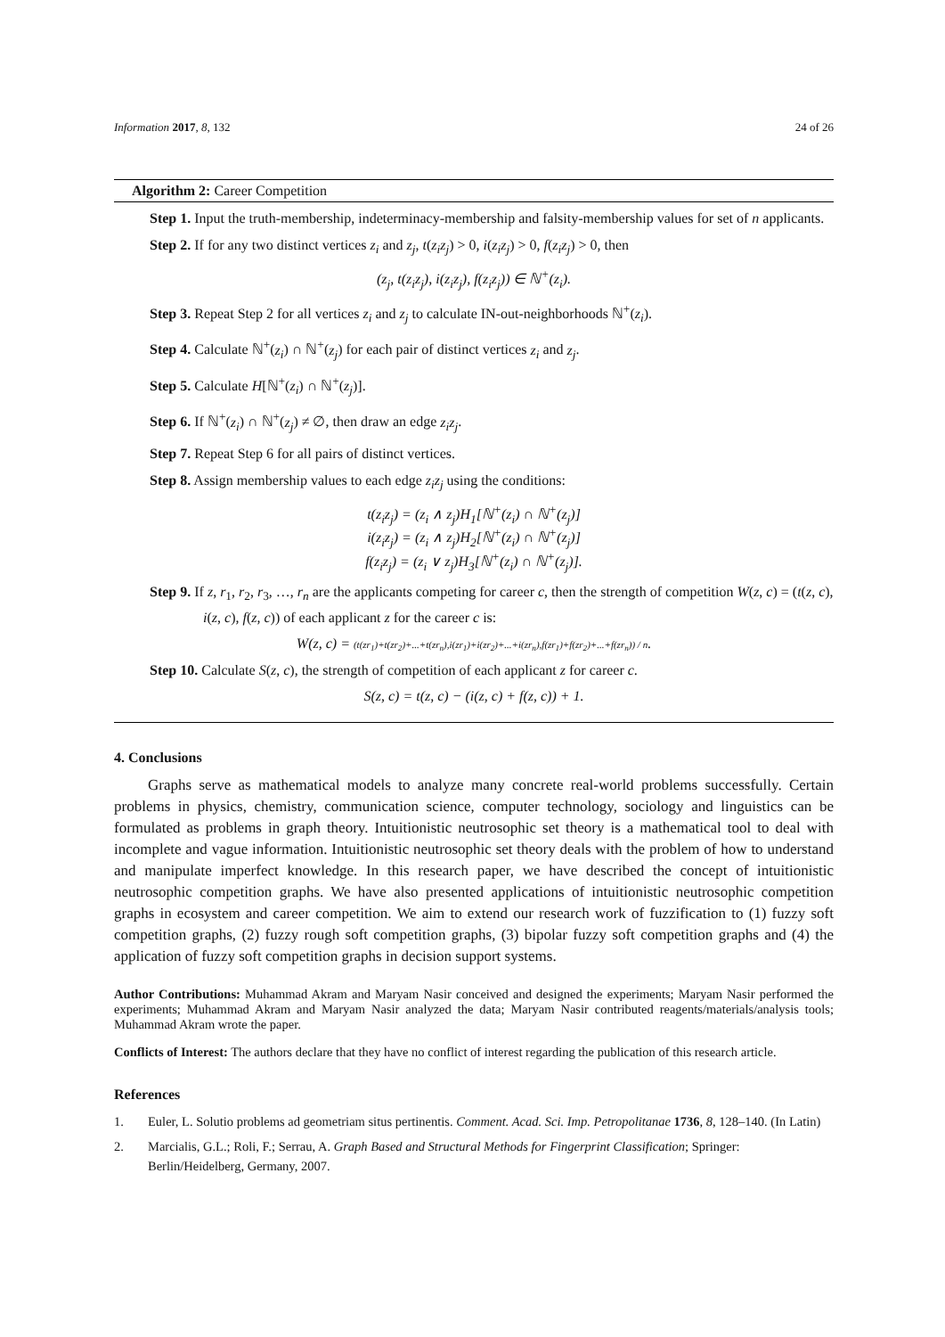Information 2017, 8, 132 24 of 26
Algorithm 2: Career Competition
Step 1. Input the truth-membership, indeterminacy-membership and falsity-membership values for set of n applicants.
Step 2. If for any two distinct vertices z<sub>i</sub> and z<sub>j</sub>, t(z<sub>i</sub>z<sub>j</sub>) > 0, i(z<sub>i</sub>z<sub>j</sub>) > 0, f(z<sub>i</sub>z<sub>j</sub>) > 0, then
(z<sub>j</sub>, t(z<sub>i</sub>z<sub>j</sub>), i(z<sub>i</sub>z<sub>j</sub>), f(z<sub>i</sub>z<sub>j</sub>)) ∈ ℕ<sup>+</sup>(z<sub>i</sub>).
Step 3. Repeat Step 2 for all vertices z<sub>i</sub> and z<sub>j</sub> to calculate IN-out-neighborhoods ℕ<sup>+</sup>(z<sub>i</sub>).
Step 4. Calculate ℕ<sup>+</sup>(z<sub>i</sub>) ∩ ℕ<sup>+</sup>(z<sub>j</sub>) for each pair of distinct vertices z<sub>i</sub> and z<sub>j</sub>.
Step 5. Calculate H[ℕ<sup>+</sup>(z<sub>i</sub>) ∩ ℕ<sup>+</sup>(z<sub>j</sub>)].
Step 6. If ℕ<sup>+</sup>(z<sub>i</sub>) ∩ ℕ<sup>+</sup>(z<sub>j</sub>) ≠ ∅, then draw an edge z<sub>i</sub>z<sub>j</sub>.
Step 7. Repeat Step 6 for all pairs of distinct vertices.
Step 8. Assign membership values to each edge z<sub>i</sub>z<sub>j</sub> using the conditions:
t(z<sub>i</sub>z<sub>j</sub>) = (z<sub>i</sub> ∧ z<sub>j</sub>)H<sub>1</sub>[ℕ<sup>+</sup>(z<sub>i</sub>) ∩ ℕ<sup>+</sup>(z<sub>j</sub>)]
i(z<sub>i</sub>z<sub>j</sub>) = (z<sub>i</sub> ∧ z<sub>j</sub>)H<sub>2</sub>[ℕ<sup>+</sup>(z<sub>i</sub>) ∩ ℕ<sup>+</sup>(z<sub>j</sub>)]
f(z<sub>i</sub>z<sub>j</sub>) = (z<sub>i</sub> ∨ z<sub>j</sub>)H<sub>3</sub>[ℕ<sup>+</sup>(z<sub>i</sub>) ∩ ℕ<sup>+</sup>(z<sub>j</sub>)].
Step 9. If z, r<sub>1</sub>, r<sub>2</sub>, r<sub>3</sub>, …, r<sub>n</sub> are the applicants competing for career c, then the strength of competition W(z, c) = (t(z, c), i(z, c), f(z, c)) of each applicant z for the career c is:
W(z, c) = (t(zr<sub>1</sub>)+t(zr<sub>2</sub>)+...+t(zr<sub>n</sub>),i(zr<sub>1</sub>)+i(zr<sub>2</sub>)+...+i(zr<sub>n</sub>),f(zr<sub>1</sub>)+f(zr<sub>2</sub>)+...+f(zr<sub>n</sub>)) / n.
Step 10. Calculate S(z, c), the strength of competition of each applicant z for career c.
S(z, c) = t(z, c) − (i(z, c) + f(z, c)) + 1.
4. Conclusions
Graphs serve as mathematical models to analyze many concrete real-world problems successfully. Certain problems in physics, chemistry, communication science, computer technology, sociology and linguistics can be formulated as problems in graph theory. Intuitionistic neutrosophic set theory is a mathematical tool to deal with incomplete and vague information. Intuitionistic neutrosophic set theory deals with the problem of how to understand and manipulate imperfect knowledge. In this research paper, we have described the concept of intuitionistic neutrosophic competition graphs. We have also presented applications of intuitionistic neutrosophic competition graphs in ecosystem and career competition. We aim to extend our research work of fuzzification to (1) fuzzy soft competition graphs, (2) fuzzy rough soft competition graphs, (3) bipolar fuzzy soft competition graphs and (4) the application of fuzzy soft competition graphs in decision support systems.
Author Contributions: Muhammad Akram and Maryam Nasir conceived and designed the experiments; Maryam Nasir performed the experiments; Muhammad Akram and Maryam Nasir analyzed the data; Maryam Nasir contributed reagents/materials/analysis tools; Muhammad Akram wrote the paper.
Conflicts of Interest: The authors declare that they have no conflict of interest regarding the publication of this research article.
References
1. Euler, L. Solutio problems ad geometriam situs pertinentis. Comment. Acad. Sci. Imp. Petropolitanae 1736, 8, 128–140. (In Latin)
2. Marcialis, G.L.; Roli, F.; Serrau, A. Graph Based and Structural Methods for Fingerprint Classification; Springer: Berlin/Heidelberg, Germany, 2007.